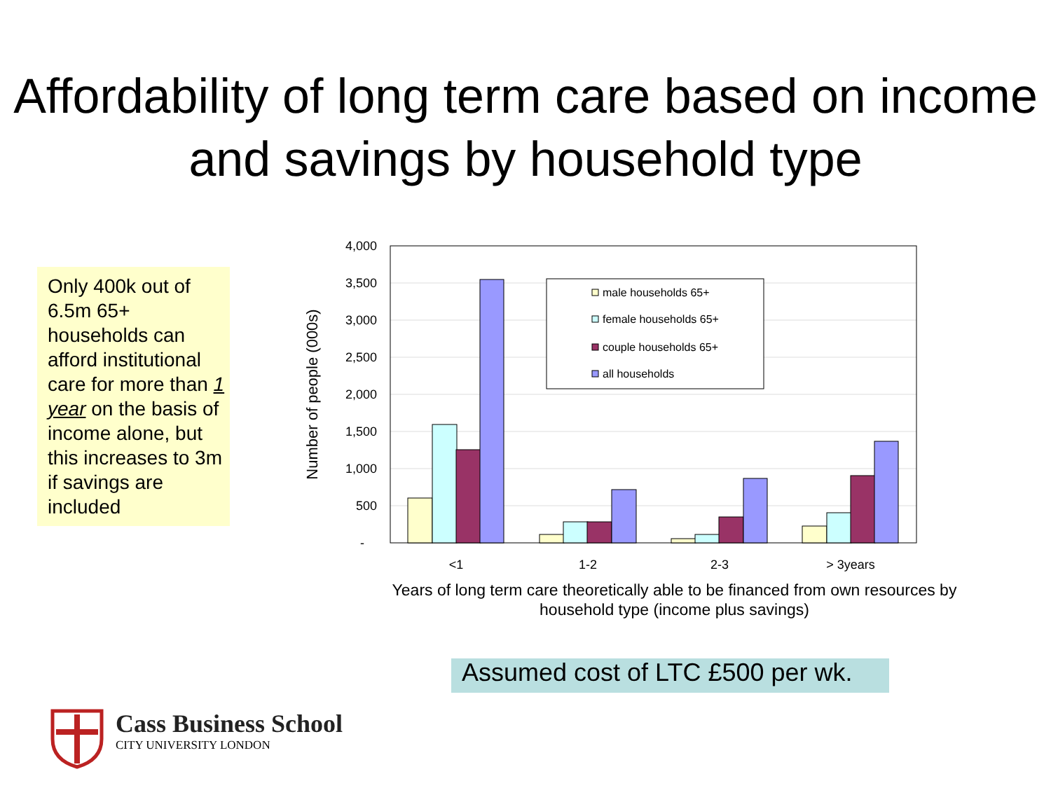Affordability of long term care based on income and savings by household type
Only 400k out of 6.5m 65+ households can afford institutional care for more than 1 year on the basis of income alone, but this increases to 3m if savings are included
4,000
3,500
3,000
2,500
2,000
1,500
1,000
500
-
Number of people (000s)
male households 65+
female households 65+
couple households 65+
all households
<1
1-2
2-3
> 3years
Years of long term care theoretically able to be financed from own resources by household type (income plus savings)
Assumed cost of LTC £500 per wk.
Cass Business School
CITY UNIVERSITY LONDON